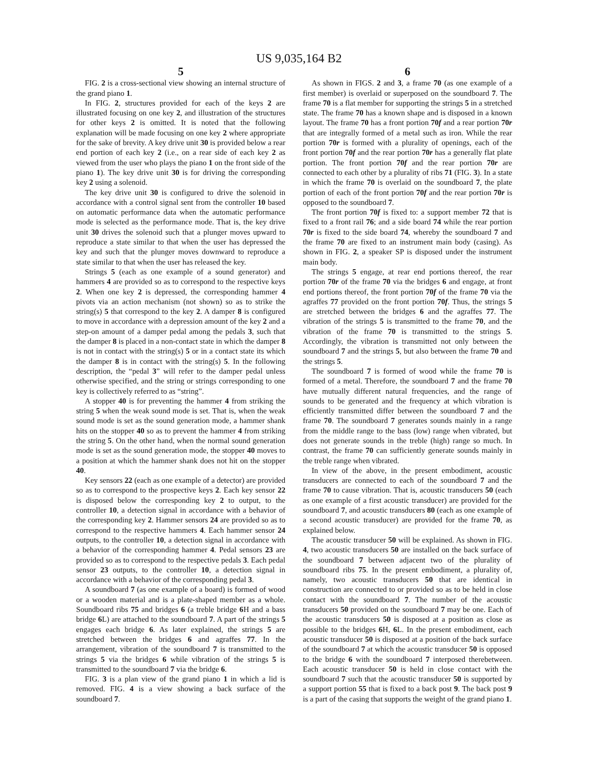US 9,035,164 B2
5
FIG. 2 is a cross-sectional view showing an internal structure of the grand piano 1.
In FIG. 2, structures provided for each of the keys 2 are illustrated focusing on one key 2, and illustration of the structures for other keys 2 is omitted. It is noted that the following explanation will be made focusing on one key 2 where appropriate for the sake of brevity. A key drive unit 30 is provided below a rear end portion of each key 2 (i.e., on a rear side of each key 2 as viewed from the user who plays the piano 1 on the front side of the piano 1). The key drive unit 30 is for driving the corresponding key 2 using a solenoid.
The key drive unit 30 is configured to drive the solenoid in accordance with a control signal sent from the controller 10 based on automatic performance data when the automatic performance mode is selected as the performance mode. That is, the key drive unit 30 drives the solenoid such that a plunger moves upward to reproduce a state similar to that when the user has depressed the key and such that the plunger moves downward to reproduce a state similar to that when the user has released the key.
Strings 5 (each as one example of a sound generator) and hammers 4 are provided so as to correspond to the respective keys 2. When one key 2 is depressed, the corresponding hammer 4 pivots via an action mechanism (not shown) so as to strike the string(s) 5 that correspond to the key 2. A damper 8 is configured to move in accordance with a depression amount of the key 2 and a step-on amount of a damper pedal among the pedals 3, such that the damper 8 is placed in a non-contact state in which the damper 8 is not in contact with the string(s) 5 or in a contact state its which the damper 8 is in contact with the string(s) 5. In the following description, the “pedal 3” will refer to the damper pedal unless otherwise specified, and the string or strings corresponding to one key is collectively referred to as “string”.
A stopper 40 is for preventing the hammer 4 from striking the string 5 when the weak sound mode is set. That is, when the weak sound mode is set as the sound generation mode, a hammer shank hits on the stopper 40 so as to prevent the hammer 4 from striking the string 5. On the other hand, when the normal sound generation mode is set as the sound generation mode, the stopper 40 moves to a position at which the hammer shank does not hit on the stopper 40.
Key sensors 22 (each as one example of a detector) are provided so as to correspond to the prospective keys 2. Each key sensor 22 is disposed below the corresponding key 2 to output, to the controller 10, a detection signal in accordance with a behavior of the corresponding key 2. Hammer sensors 24 are provided so as to correspond to the respective hammers 4. Each hammer sensor 24 outputs, to the controller 10, a detection signal in accordance with a behavior of the corresponding hammer 4. Pedal sensors 23 are provided so as to correspond to the respective pedals 3. Each pedal sensor 23 outputs, to the controller 10, a detection signal in accordance with a behavior of the corresponding pedal 3.
A soundboard 7 (as one example of a board) is formed of wood or a wooden material and is a plate-shaped member as a whole. Soundboard ribs 75 and bridges 6 (a treble bridge 6 H and a bass bridge 6 L) are attached to the soundboard 7. A part of the strings 5 engages each bridge 6. As later explained, the strings 5 are stretched between the bridges 6 and agraffes 77. In the arrangement, vibration of the soundboard 7 is transmitted to the strings 5 via the bridges 6 while vibration of the strings 5 is transmitted to the soundboard 7 via the bridge 6.
FIG. 3 is a plan view of the grand piano 1 in which a lid is removed. FIG. 4 is a view showing a back surface of the soundboard 7.
6
As shown in FIGS. 2 and 3, a frame 70 (as one example of a first member) is overlaid or superposed on the soundboard 7. The frame 70 is a flat member for supporting the strings 5 in a stretched state. The frame 70 has a known shape and is disposed in a known layout. The frame 70 has a front portion 70f and a rear portion 70r that are integrally formed of a metal such as iron. While the rear portion 70r is formed with a plurality of openings, each of the front portion 70f and the rear portion 70r has a generally flat plate portion. The front portion 70f and the rear portion 70r are connected to each other by a plurality of ribs 71 (FIG. 3). In a state in which the frame 70 is overlaid on the soundboard 7, the plate portion of each of the front portion 70f and the rear portion 70r is opposed to the soundboard 7.
The front portion 70f is fixed to: a support member 72 that is fixed to a front rail 76; and a side board 74 while the rear portion 70r is fixed to the side board 74, whereby the soundboard 7 and the frame 70 are fixed to an instrument main body (casing). As shown in FIG. 2, a speaker SP is disposed under the instrument main body.
The strings 5 engage, at rear end portions thereof, the rear portion 70r of the frame 70 via the bridges 6 and engage, at front end portions thereof, the front portion 70f of the frame 70 via the agraffes 77 provided on the front portion 70f. Thus, the strings 5 are stretched between the bridges 6 and the agraffes 77. The vibration of the strings 5 is transmitted to the frame 70, and the vibration of the frame 70 is transmitted to the strings 5. Accordingly, the vibration is transmitted not only between the soundboard 7 and the strings 5, but also between the frame 70 and the strings 5.
The soundboard 7 is formed of wood while the frame 70 is formed of a metal. Therefore, the soundboard 7 and the frame 70 have mutually different natural frequencies, and the range of sounds to be generated and the frequency at which vibration is efficiently transmitted differ between the soundboard 7 and the frame 70. The soundboard 7 generates sounds mainly in a range from the middle range to the bass (low) range when vibrated, but does not generate sounds in the treble (high) range so much. In contrast, the frame 70 can sufficiently generate sounds mainly in the treble range when vibrated.
In view of the above, in the present embodiment, acoustic transducers are connected to each of the soundboard 7 and the frame 70 to cause vibration. That is, acoustic transducers 50 (each as one example of a first acoustic transducer) are provided for the soundboard 7, and acoustic transducers 80 (each as one example of a second acoustic transducer) are provided for the frame 70, as explained below.
The acoustic transducer 50 will be explained. As shown in FIG. 4, two acoustic transducers 50 are installed on the back surface of the soundboard 7 between adjacent two of the plurality of soundboard ribs 75. In the present embodiment, a plurality of, namely, two acoustic transducers 50 that are identical in construction are connected to or provided so as to be held in close contact with the soundboard 7. The number of the acoustic transducers 50 provided on the soundboard 7 may be one. Each of the acoustic transducers 50 is disposed at a position as close as possible to the bridges 6 H, 6 L. In the present embodiment, each acoustic transducer 50 is disposed at a position of the back surface of the soundboard 7 at which the acoustic transducer 50 is opposed to the bridge 6 with the soundboard 7 interposed therebetween. Each acoustic transducer 50 is held in close contact with the soundboard 7 such that the acoustic transducer 50 is supported by a support portion 55 that is fixed to a back post 9. The back post 9 is a part of the casing that supports the weight of the grand piano 1.